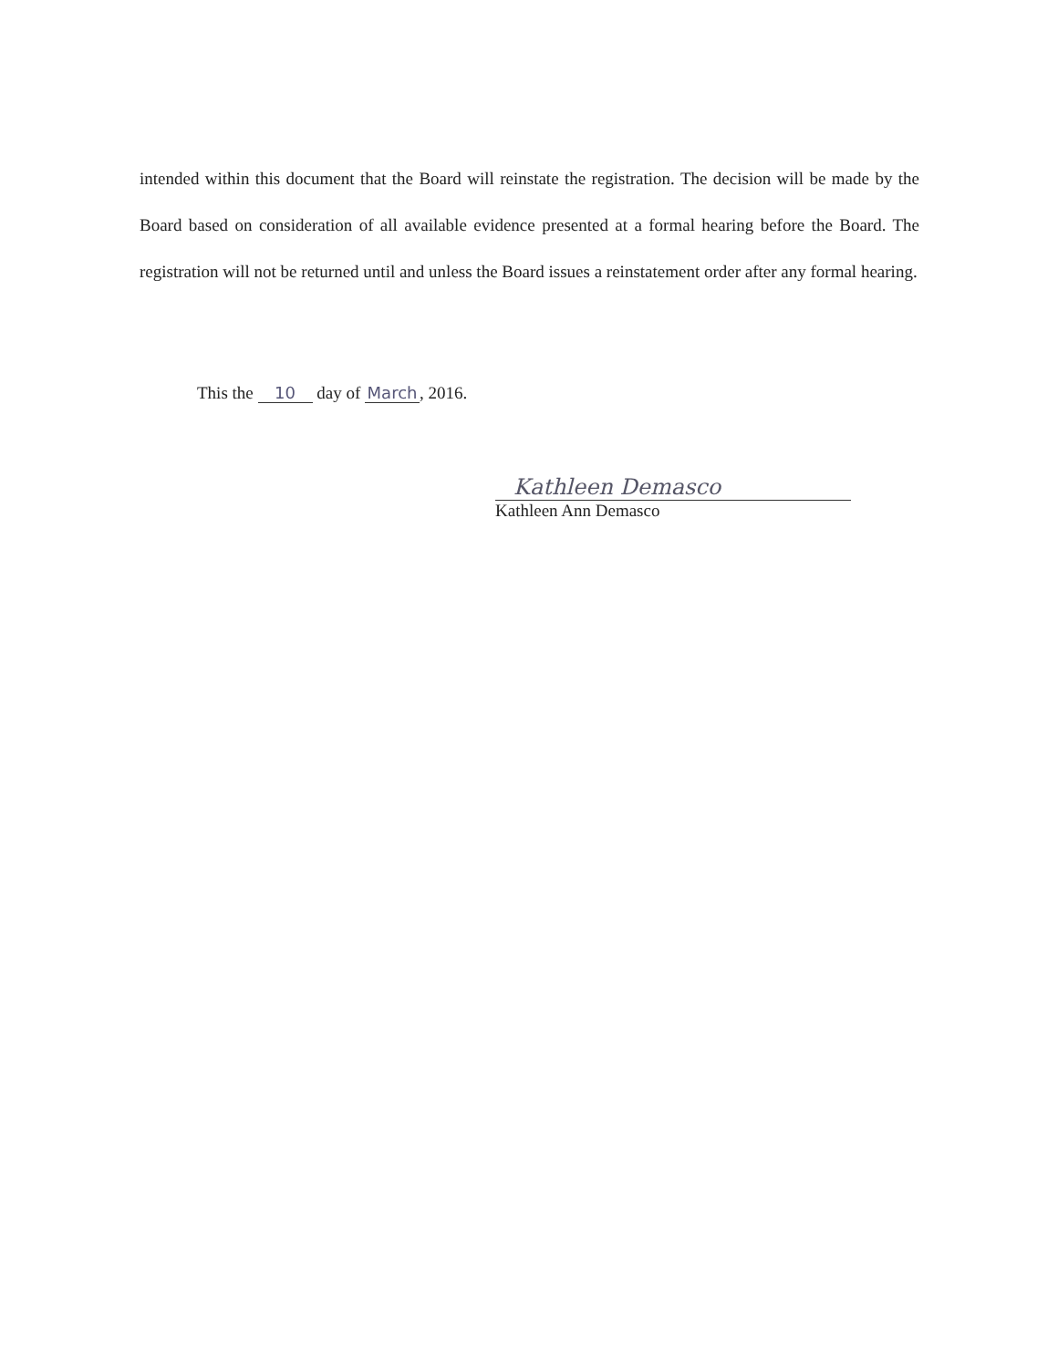intended within this document that the Board will reinstate the registration. The decision will be made by the Board based on consideration of all available evidence presented at a formal hearing before the Board. The registration will not be returned until and unless the Board issues a reinstatement order after any formal hearing.
This the 10 day of March, 2016.
Kathleen Demasco
Kathleen Ann Demasco